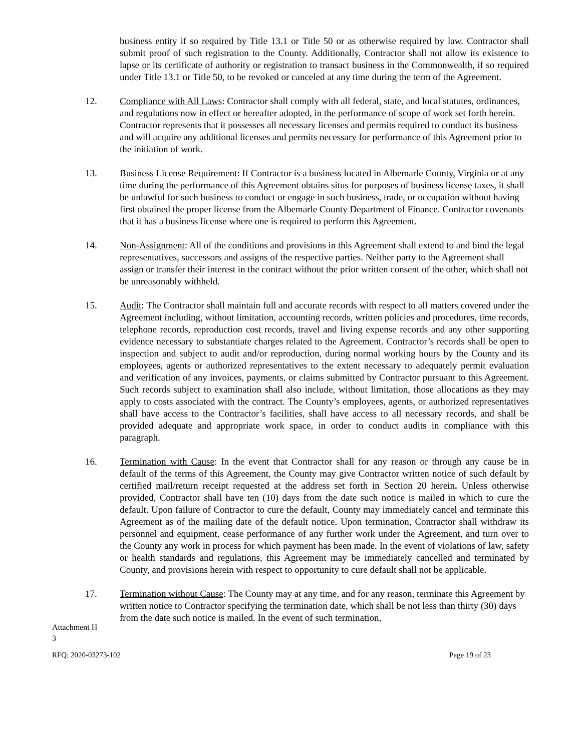business entity if so required by Title 13.1 or Title 50 or as otherwise required by law. Contractor shall submit proof of such registration to the County. Additionally, Contractor shall not allow its existence to lapse or its certificate of authority or registration to transact business in the Commonwealth, if so required under Title 13.1 or Title 50, to be revoked or canceled at any time during the term of the Agreement.
12. Compliance with All Laws: Contractor shall comply with all federal, state, and local statutes, ordinances, and regulations now in effect or hereafter adopted, in the performance of scope of work set forth herein. Contractor represents that it possesses all necessary licenses and permits required to conduct its business and will acquire any additional licenses and permits necessary for performance of this Agreement prior to the initiation of work.
13. Business License Requirement: If Contractor is a business located in Albemarle County, Virginia or at any time during the performance of this Agreement obtains situs for purposes of business license taxes, it shall be unlawful for such business to conduct or engage in such business, trade, or occupation without having first obtained the proper license from the Albemarle County Department of Finance. Contractor covenants that it has a business license where one is required to perform this Agreement.
14. Non-Assignment: All of the conditions and provisions in this Agreement shall extend to and bind the legal representatives, successors and assigns of the respective parties. Neither party to the Agreement shall assign or transfer their interest in the contract without the prior written consent of the other, which shall not be unreasonably withheld.
15. Audit: The Contractor shall maintain full and accurate records with respect to all matters covered under the Agreement including, without limitation, accounting records, written policies and procedures, time records, telephone records, reproduction cost records, travel and living expense records and any other supporting evidence necessary to substantiate charges related to the Agreement. Contractor’s records shall be open to inspection and subject to audit and/or reproduction, during normal working hours by the County and its employees, agents or authorized representatives to the extent necessary to adequately permit evaluation and verification of any invoices, payments, or claims submitted by Contractor pursuant to this Agreement. Such records subject to examination shall also include, without limitation, those allocations as they may apply to costs associated with the contract. The County’s employees, agents, or authorized representatives shall have access to the Contractor’s facilities, shall have access to all necessary records, and shall be provided adequate and appropriate work space, in order to conduct audits in compliance with this paragraph.
16. Termination with Cause: In the event that Contractor shall for any reason or through any cause be in default of the terms of this Agreement, the County may give Contractor written notice of such default by certified mail/return receipt requested at the address set forth in Section 20 herein. Unless otherwise provided, Contractor shall have ten (10) days from the date such notice is mailed in which to cure the default. Upon failure of Contractor to cure the default, County may immediately cancel and terminate this Agreement as of the mailing date of the default notice. Upon termination, Contractor shall withdraw its personnel and equipment, cease performance of any further work under the Agreement, and turn over to the County any work in process for which payment has been made. In the event of violations of law, safety or health standards and regulations, this Agreement may be immediately cancelled and terminated by County, and provisions herein with respect to opportunity to cure default shall not be applicable.
17. Termination without Cause: The County may at any time, and for any reason, terminate this Agreement by written notice to Contractor specifying the termination date, which shall be not less than thirty (30) days from the date such notice is mailed. In the event of such termination,
Attachment H
3
RFQ: 2020-03273-102 Page 19 of 23